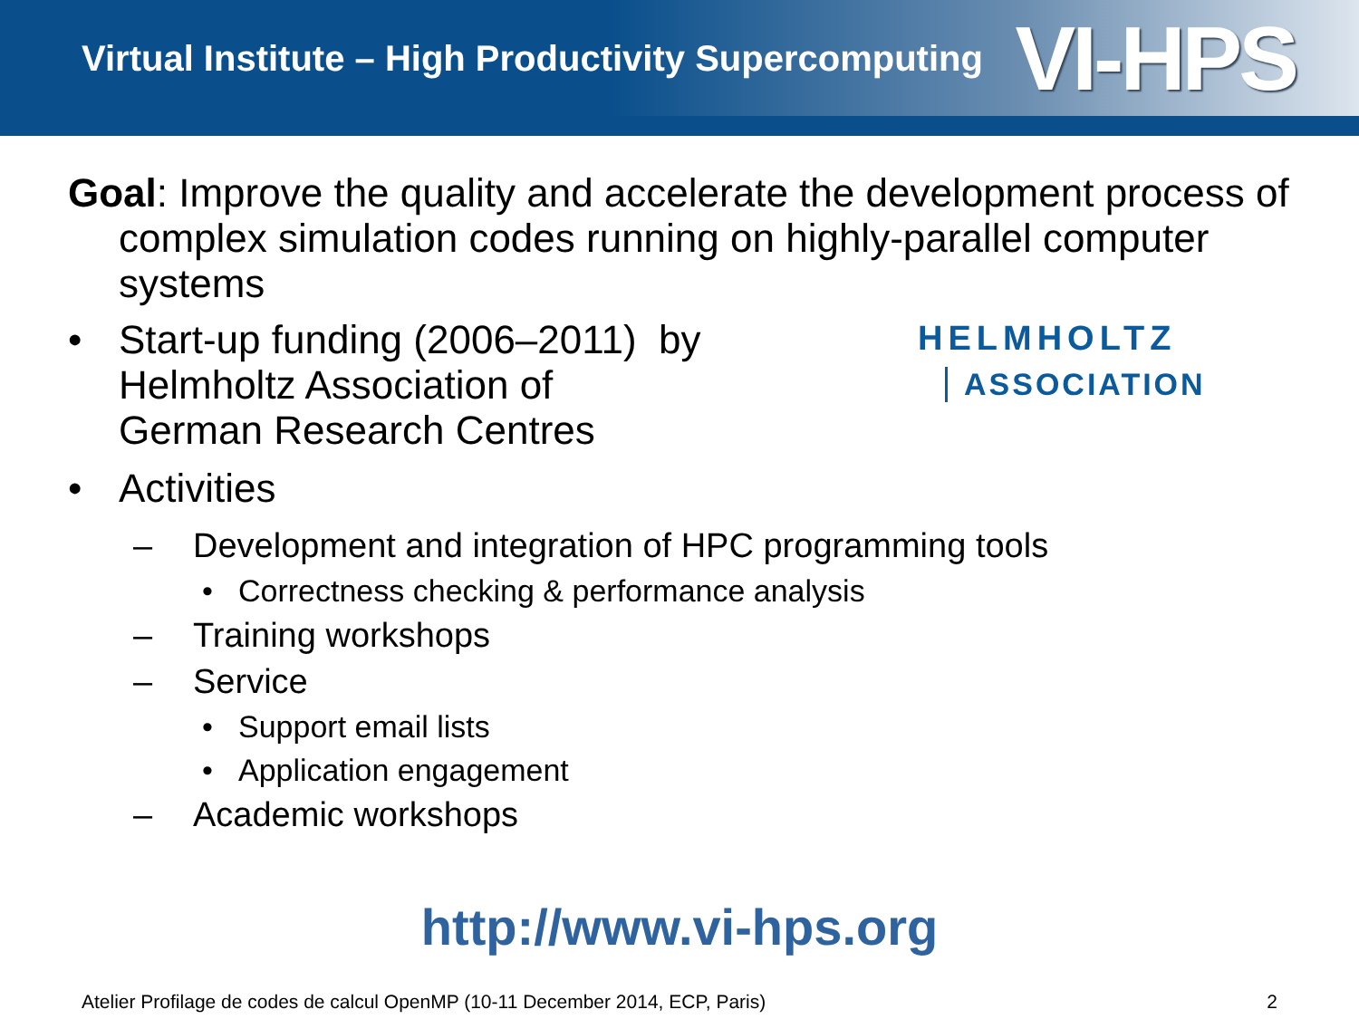Virtual Institute – High Productivity Supercomputing VI-HPS
Goal: Improve the quality and accelerate the development process of complex simulation codes running on highly-parallel computer systems
• Start-up funding (2006–2011) by
Helmholtz Association of
German Research Centres
• Activities
– Development and integration of HPC programming tools
• Correctness checking & performance analysis
– Training workshops
– Service
• Support email lists
• Application engagement
– Academic workshops
HELMHOLTZ
ASSOCIATION
http://www.vi-hps.org
Atelier Profilage de codes de calcul OpenMP (10-11 December 2014, ECP, Paris) 2